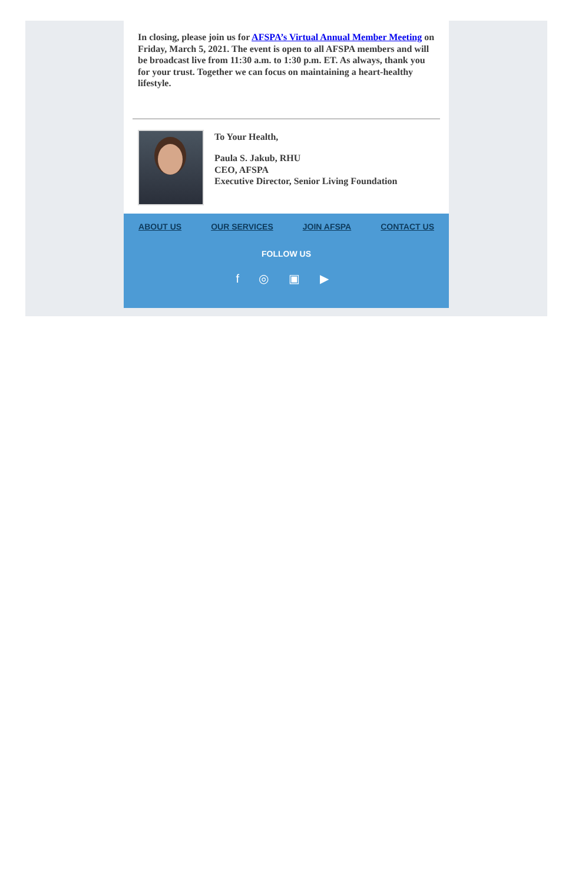In closing, please join us for AFSPA’s Virtual Annual Member Meeting on Friday, March 5, 2021. The event is open to all AFSPA members and will be broadcast live from 11:30 a.m. to 1:30 p.m. ET. As always, thank you for your trust. Together we can focus on maintaining a heart-healthy lifestyle.
To Your Health,
Paula S. Jakub, RHU
CEO, AFSPA
Executive Director, Senior Living Foundation
ABOUT US OUR SERVICES JOIN AFSPA CONTACT US
FOLLOW US
f ◎ ▣ ▶